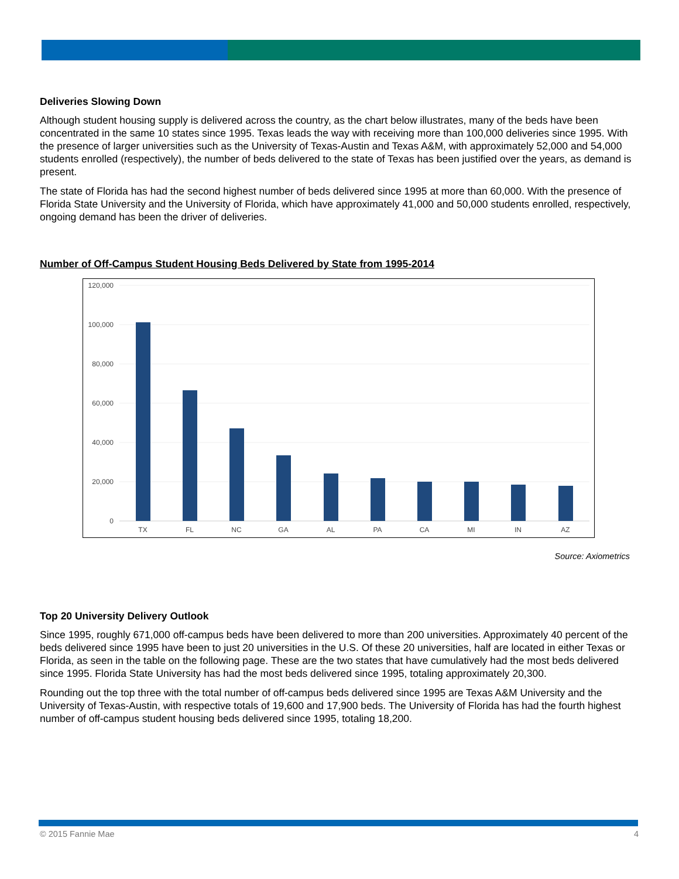Deliveries Slowing Down
Although student housing supply is delivered across the country, as the chart below illustrates, many of the beds have been concentrated in the same 10 states since 1995. Texas leads the way with receiving more than 100,000 deliveries since 1995. With the presence of larger universities such as the University of Texas-Austin and Texas A&M, with approximately 52,000 and 54,000 students enrolled (respectively), the number of beds delivered to the state of Texas has been justified over the years, as demand is present.
The state of Florida has had the second highest number of beds delivered since 1995 at more than 60,000. With the presence of Florida State University and the University of Florida, which have approximately 41,000 and 50,000 students enrolled, respectively, ongoing demand has been the driver of deliveries.
Number of Off-Campus Student Housing Beds Delivered by State from 1995-2014
120,000
100,000
80,000
60,000
40,000
20,000
0
TX
FL
NC
GA
AL
PA
CA
MI
IN
AZ
Source: Axiometrics
Top 20 University Delivery Outlook
Since 1995, roughly 671,000 off-campus beds have been delivered to more than 200 universities. Approximately 40 percent of the beds delivered since 1995 have been to just 20 universities in the U.S. Of these 20 universities, half are located in either Texas or Florida, as seen in the table on the following page. These are the two states that have cumulatively had the most beds delivered since 1995. Florida State University has had the most beds delivered since 1995, totaling approximately 20,300.
Rounding out the top three with the total number of off-campus beds delivered since 1995 are Texas A&M University and the University of Texas-Austin, with respective totals of 19,600 and 17,900 beds. The University of Florida has had the fourth highest number of off-campus student housing beds delivered since 1995, totaling 18,200.
© 2015 Fannie Mae 4